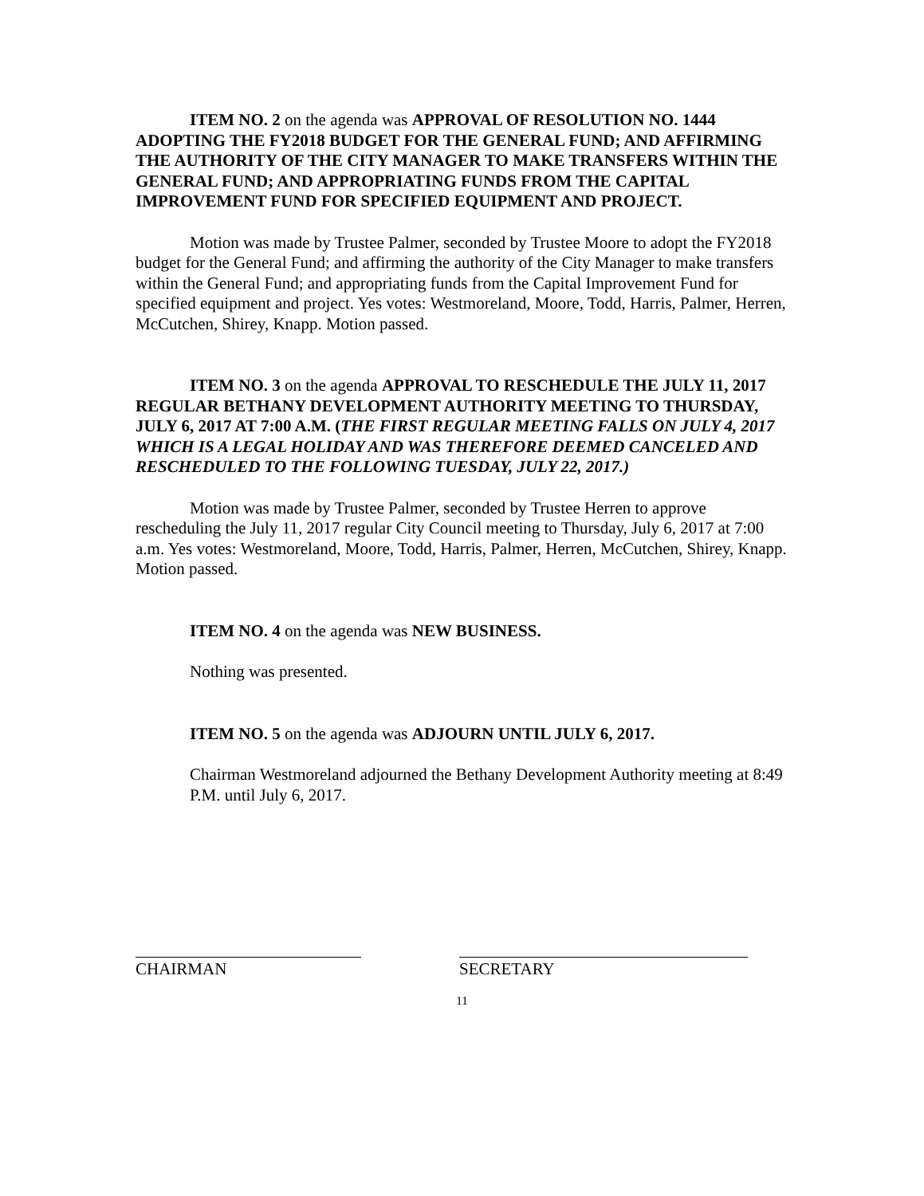ITEM NO. 2 on the agenda was APPROVAL OF RESOLUTION NO. 1444 ADOPTING THE FY2018 BUDGET FOR THE GENERAL FUND; AND AFFIRMING THE AUTHORITY OF THE CITY MANAGER TO MAKE TRANSFERS WITHIN THE GENERAL FUND; AND APPROPRIATING FUNDS FROM THE CAPITAL IMPROVEMENT FUND FOR SPECIFIED EQUIPMENT AND PROJECT.
Motion was made by Trustee Palmer, seconded by Trustee Moore to adopt the FY2018 budget for the General Fund; and affirming the authority of the City Manager to make transfers within the General Fund; and appropriating funds from the Capital Improvement Fund for specified equipment and project. Yes votes: Westmoreland, Moore, Todd, Harris, Palmer, Herren, McCutchen, Shirey, Knapp. Motion passed.
ITEM NO. 3 on the agenda APPROVAL TO RESCHEDULE THE JULY 11, 2017 REGULAR BETHANY DEVELOPMENT AUTHORITY MEETING TO THURSDAY, JULY 6, 2017 AT 7:00 A.M. (THE FIRST REGULAR MEETING FALLS ON JULY 4, 2017 WHICH IS A LEGAL HOLIDAY AND WAS THEREFORE DEEMED CANCELED AND RESCHEDULED TO THE FOLLOWING TUESDAY, JULY 22, 2017.)
Motion was made by Trustee Palmer, seconded by Trustee Herren to approve rescheduling the July 11, 2017 regular City Council meeting to Thursday, July 6, 2017 at 7:00 a.m. Yes votes: Westmoreland, Moore, Todd, Harris, Palmer, Herren, McCutchen, Shirey, Knapp. Motion passed.
ITEM NO. 4 on the agenda was NEW BUSINESS.
Nothing was presented.
ITEM NO. 5 on the agenda was ADJOURN UNTIL JULY 6, 2017.
Chairman Westmoreland adjourned the Bethany Development Authority meeting at 8:49 P.M. until July 6, 2017.
CHAIRMAN SECRETARY
11